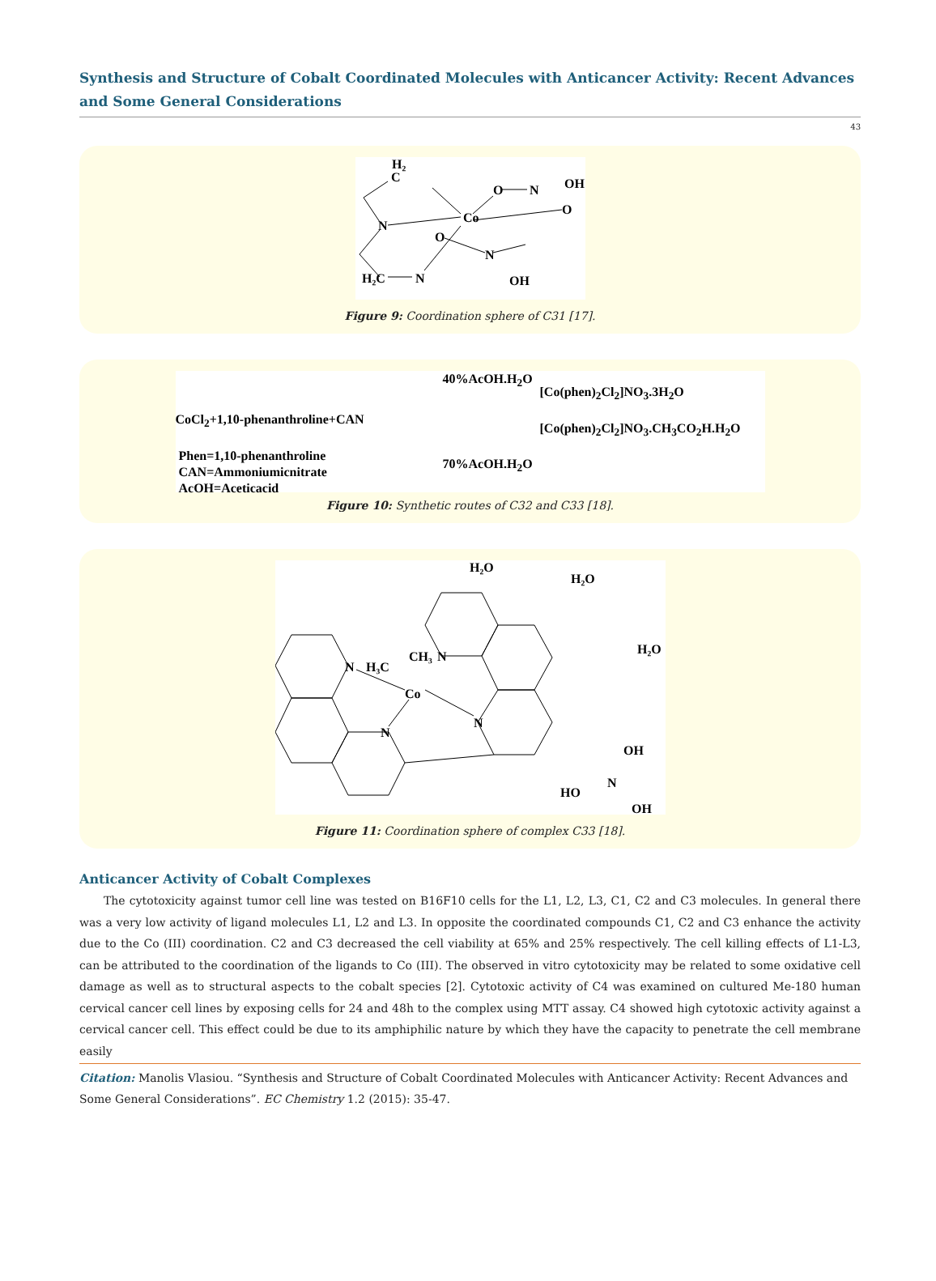Synthesis and Structure of Cobalt Coordinated Molecules with Anticancer Activity: Recent Advances and Some General Considerations
43
H₂
C
N
Co
O
N
OH
O
O
N
OH
H₂C
N
Figure 9: Coordination sphere of C31 [17].
CoCl<sub>2</sub>+1,10-phenanthroline+CAN
Phen=1,10-phenanthroline
CAN=Ammoniumicnitrate
AcOH=Aceticacid
40%AcOH.H<sub>2</sub>O
70%AcOH.H<sub>2</sub>O
[Co(phen)<sub>2</sub>Cl<sub>2</sub>]NO<sub>3</sub>.3H<sub>2</sub>O
[Co(phen)<sub>2</sub>Cl<sub>2</sub>]NO<sub>3</sub>.CH<sub>3</sub>CO<sub>2</sub>H.H<sub>2</sub>O
Figure 10: Synthetic routes of C32 and C33 [18].
H₂O
H₂O
H₂O
N
H₃C
CH₃
N
Co
N
N
OH
N
HO
OH
Figure 11: Coordination sphere of complex C33 [18].
Anticancer Activity of Cobalt Complexes
The cytotoxicity against tumor cell line was tested on B16F10 cells for the L1, L2, L3, C1, C2 and C3 molecules. In general there was a very low activity of ligand molecules L1, L2 and L3. In opposite the coordinated compounds C1, C2 and C3 enhance the activity due to the Co (III) coordination. C2 and C3 decreased the cell viability at 65% and 25% respectively. The cell killing effects of L1-L3, can be attributed to the coordination of the ligands to Co (III). The observed in vitro cytotoxicity may be related to some oxidative cell damage as well as to structural aspects to the cobalt species [2]. Cytotoxic activity of C4 was examined on cultured Me-180 human cervical cancer cell lines by exposing cells for 24 and 48h to the complex using MTT assay. C4 showed high cytotoxic activity against a cervical cancer cell. This effect could be due to its amphiphilic nature by which they have the capacity to penetrate the cell membrane easily
Citation: Manolis Vlasiou. “Synthesis and Structure of Cobalt Coordinated Molecules with Anticancer Activity: Recent Advances and Some General Considerations”. EC Chemistry 1.2 (2015): 35-47.